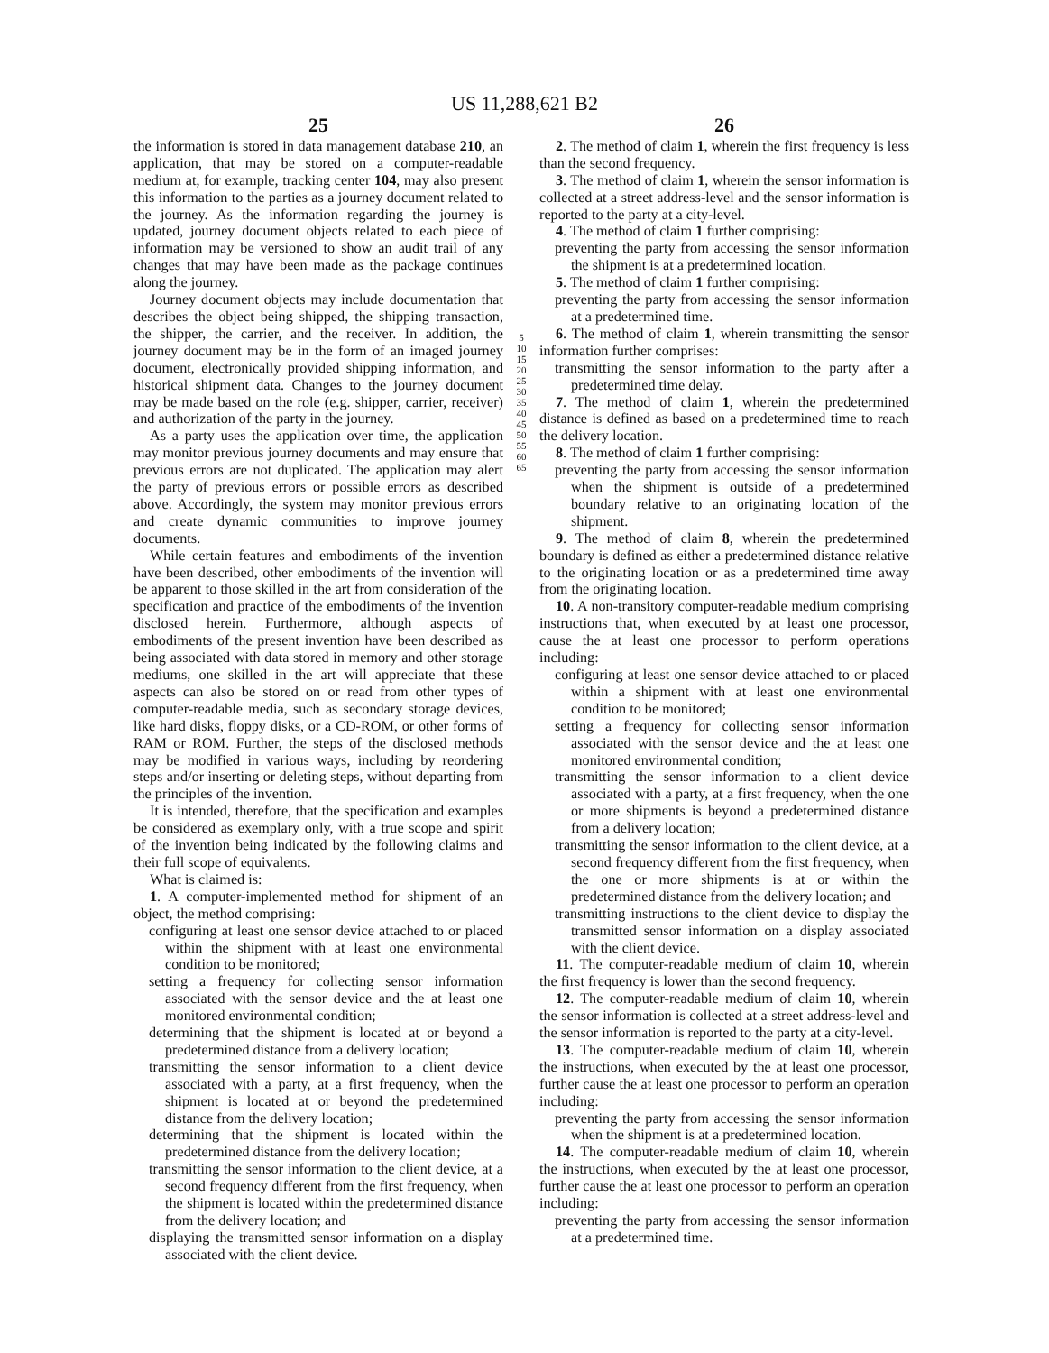US 11,288,621 B2
25
the information is stored in data management database 210, an application, that may be stored on a computer-readable medium at, for example, tracking center 104, may also present this information to the parties as a journey document related to the journey. As the information regarding the journey is updated, journey document objects related to each piece of information may be versioned to show an audit trail of any changes that may have been made as the package continues along the journey.
Journey document objects may include documentation that describes the object being shipped, the shipping transaction, the shipper, the carrier, and the receiver. In addition, the journey document may be in the form of an imaged journey document, electronically provided shipping information, and historical shipment data. Changes to the journey document may be made based on the role (e.g. shipper, carrier, receiver) and authorization of the party in the journey.
As a party uses the application over time, the application may monitor previous journey documents and may ensure that previous errors are not duplicated. The application may alert the party of previous errors or possible errors as described above. Accordingly, the system may monitor previous errors and create dynamic communities to improve journey documents.
While certain features and embodiments of the invention have been described, other embodiments of the invention will be apparent to those skilled in the art from consideration of the specification and practice of the embodiments of the invention disclosed herein. Furthermore, although aspects of embodiments of the present invention have been described as being associated with data stored in memory and other storage mediums, one skilled in the art will appreciate that these aspects can also be stored on or read from other types of computer-readable media, such as secondary storage devices, like hard disks, floppy disks, or a CD-ROM, or other forms of RAM or ROM. Further, the steps of the disclosed methods may be modified in various ways, including by reordering steps and/or inserting or deleting steps, without departing from the principles of the invention.
It is intended, therefore, that the specification and examples be considered as exemplary only, with a true scope and spirit of the invention being indicated by the following claims and their full scope of equivalents.
What is claimed is:
1. A computer-implemented method for shipment of an object, the method comprising:
configuring at least one sensor device attached to or placed within the shipment with at least one environmental condition to be monitored;
setting a frequency for collecting sensor information associated with the sensor device and the at least one monitored environmental condition;
determining that the shipment is located at or beyond a predetermined distance from a delivery location;
transmitting the sensor information to a client device associated with a party, at a first frequency, when the shipment is located at or beyond the predetermined distance from the delivery location;
determining that the shipment is located within the predetermined distance from the delivery location;
transmitting the sensor information to the client device, at a second frequency different from the first frequency, when the shipment is located within the predetermined distance from the delivery location; and
displaying the transmitted sensor information on a display associated with the client device.
5
10
15
20
25
30
35
40
45
50
55
60
65
26
2. The method of claim 1, wherein the first frequency is less than the second frequency.
3. The method of claim 1, wherein the sensor information is collected at a street address-level and the sensor information is reported to the party at a city-level.
4. The method of claim 1 further comprising:
preventing the party from accessing the sensor information the shipment is at a predetermined location.
5. The method of claim 1 further comprising:
preventing the party from accessing the sensor information at a predetermined time.
6. The method of claim 1, wherein transmitting the sensor information further comprises:
transmitting the sensor information to the party after a predetermined time delay.
7. The method of claim 1, wherein the predetermined distance is defined as based on a predetermined time to reach the delivery location.
8. The method of claim 1 further comprising:
preventing the party from accessing the sensor information when the shipment is outside of a predetermined boundary relative to an originating location of the shipment.
9. The method of claim 8, wherein the predetermined boundary is defined as either a predetermined distance relative to the originating location or as a predetermined time away from the originating location.
10. A non-transitory computer-readable medium comprising instructions that, when executed by at least one processor, cause the at least one processor to perform operations including:
configuring at least one sensor device attached to or placed within a shipment with at least one environmental condition to be monitored;
setting a frequency for collecting sensor information associated with the sensor device and the at least one monitored environmental condition;
transmitting the sensor information to a client device associated with a party, at a first frequency, when the one or more shipments is beyond a predetermined distance from a delivery location;
transmitting the sensor information to the client device, at a second frequency different from the first frequency, when the one or more shipments is at or within the predetermined distance from the delivery location; and
transmitting instructions to the client device to display the transmitted sensor information on a display associated with the client device.
11. The computer-readable medium of claim 10, wherein the first frequency is lower than the second frequency.
12. The computer-readable medium of claim 10, wherein the sensor information is collected at a street address-level and the sensor information is reported to the party at a city-level.
13. The computer-readable medium of claim 10, wherein the instructions, when executed by the at least one processor, further cause the at least one processor to perform an operation including:
preventing the party from accessing the sensor information when the shipment is at a predetermined location.
14. The computer-readable medium of claim 10, wherein the instructions, when executed by the at least one processor, further cause the at least one processor to perform an operation including:
preventing the party from accessing the sensor information at a predetermined time.